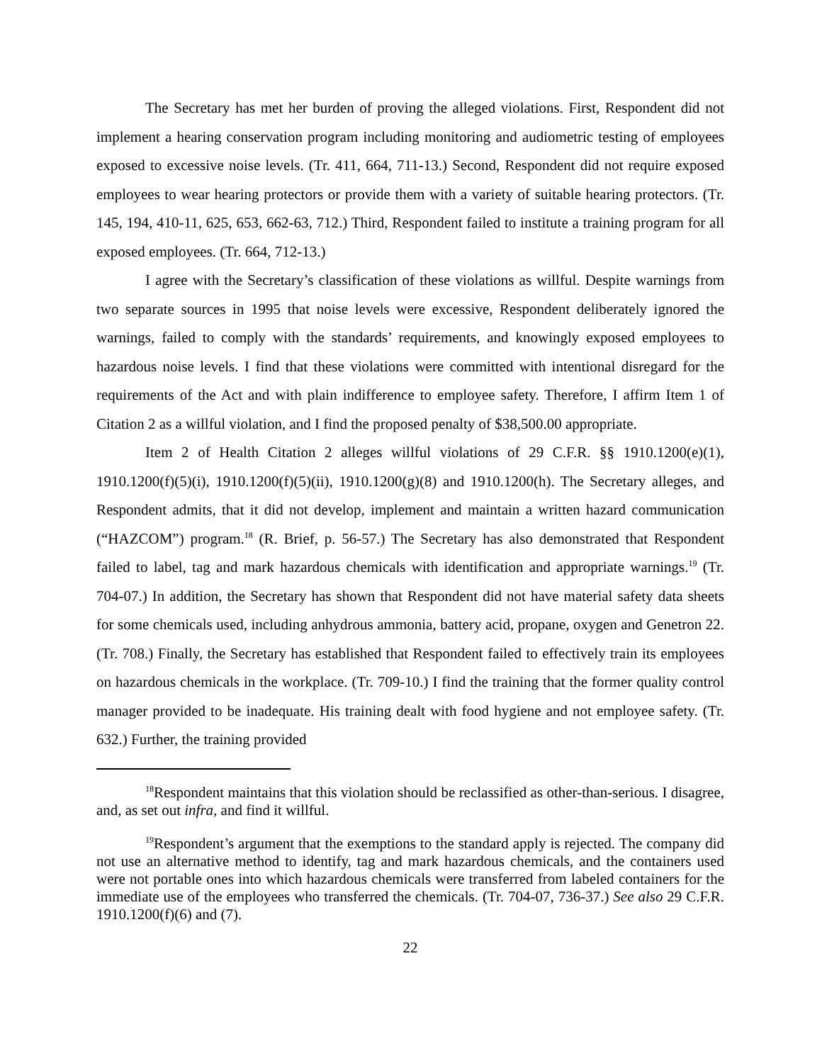The Secretary has met her burden of proving the alleged violations. First, Respondent did not implement a hearing conservation program including monitoring and audiometric testing of employees exposed to excessive noise levels. (Tr. 411, 664, 711-13.) Second, Respondent did not require exposed employees to wear hearing protectors or provide them with a variety of suitable hearing protectors. (Tr. 145, 194, 410-11, 625, 653, 662-63, 712.) Third, Respondent failed to institute a training program for all exposed employees. (Tr. 664, 712-13.)
I agree with the Secretary’s classification of these violations as willful. Despite warnings from two separate sources in 1995 that noise levels were excessive, Respondent deliberately ignored the warnings, failed to comply with the standards’ requirements, and knowingly exposed employees to hazardous noise levels. I find that these violations were committed with intentional disregard for the requirements of the Act and with plain indifference to employee safety. Therefore, I affirm Item 1 of Citation 2 as a willful violation, and I find the proposed penalty of $38,500.00 appropriate.
Item 2 of Health Citation 2 alleges willful violations of 29 C.F.R. §§ 1910.1200(e)(1), 1910.1200(f)(5)(i), 1910.1200(f)(5)(ii), 1910.1200(g)(8) and 1910.1200(h). The Secretary alleges, and Respondent admits, that it did not develop, implement and maintain a written hazard communication (“HAZCOM”) program.<sup>18</sup> (R. Brief, p. 56-57.) The Secretary has also demonstrated that Respondent failed to label, tag and mark hazardous chemicals with identification and appropriate warnings.<sup>19</sup> (Tr. 704-07.) In addition, the Secretary has shown that Respondent did not have material safety data sheets for some chemicals used, including anhydrous ammonia, battery acid, propane, oxygen and Genetron 22. (Tr. 708.) Finally, the Secretary has established that Respondent failed to effectively train its employees on hazardous chemicals in the workplace. (Tr. 709-10.) I find the training that the former quality control manager provided to be inadequate. His training dealt with food hygiene and not employee safety. (Tr. 632.) Further, the training provided
<sup>18</sup> Respondent maintains that this violation should be reclassified as other-than-serious. I disagree, and, as set out infra, and find it willful.
<sup>19</sup> Respondent’s argument that the exemptions to the standard apply is rejected. The company did not use an alternative method to identify, tag and mark hazardous chemicals, and the containers used were not portable ones into which hazardous chemicals were transferred from labeled containers for the immediate use of the employees who transferred the chemicals. (Tr. 704-07, 736-37.) See also 29 C.F.R. 1910.1200(f)(6) and (7).
22